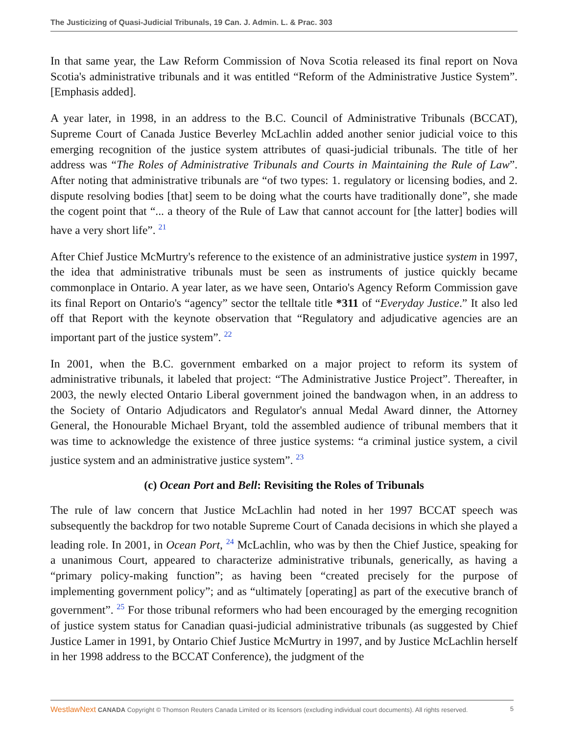The Justicizing of Quasi-Judicial Tribunals, 19 Can. J. Admin. L. & Prac. 303
In that same year, the Law Reform Commission of Nova Scotia released its final report on Nova Scotia's administrative tribunals and it was entitled “Reform of the Administrative Justice System”. [Emphasis added].
A year later, in 1998, in an address to the B.C. Council of Administrative Tribunals (BCCAT), Supreme Court of Canada Justice Beverley McLachlin added another senior judicial voice to this emerging recognition of the justice system attributes of quasi-judicial tribunals. The title of her address was “The Roles of Administrative Tribunals and Courts in Maintaining the Rule of Law”. After noting that administrative tribunals are “of two types: 1. regulatory or licensing bodies, and 2. dispute resolving bodies [that] seem to be doing what the courts have traditionally done”, she made the cogent point that “... a theory of the Rule of Law that cannot account for [the latter] bodies will have a very short life”. <sup>21</sup>
After Chief Justice McMurtry's reference to the existence of an administrative justice system in 1997, the idea that administrative tribunals must be seen as instruments of justice quickly became commonplace in Ontario. A year later, as we have seen, Ontario's Agency Reform Commission gave its final Report on Ontario's “agency” sector the telltale title *311 of “Everyday Justice.” It also led off that Report with the keynote observation that “Regulatory and adjudicative agencies are an important part of the justice system”. <sup>22</sup>
In 2001, when the B.C. government embarked on a major project to reform its system of administrative tribunals, it labeled that project: “The Administrative Justice Project”. Thereafter, in 2003, the newly elected Ontario Liberal government joined the bandwagon when, in an address to the Society of Ontario Adjudicators and Regulator's annual Medal Award dinner, the Attorney General, the Honourable Michael Bryant, told the assembled audience of tribunal members that it was time to acknowledge the existence of three justice systems: “a criminal justice system, a civil justice system and an administrative justice system”. <sup>23</sup>
(c) Ocean Port and Bell: Revisiting the Roles of Tribunals
The rule of law concern that Justice McLachlin had noted in her 1997 BCCAT speech was subsequently the backdrop for two notable Supreme Court of Canada decisions in which she played a leading role. In 2001, in Ocean Port, <sup>24</sup> McLachlin, who was by then the Chief Justice, speaking for a unanimous Court, appeared to characterize administrative tribunals, generically, as having a “primary policy-making function”; as having been “created precisely for the purpose of implementing government policy”; and as “ultimately [operating] as part of the executive branch of government”. <sup>25</sup> For those tribunal reformers who had been encouraged by the emerging recognition of justice system status for Canadian quasi-judicial administrative tribunals (as suggested by Chief Justice Lamer in 1991, by Ontario Chief Justice McMurtry in 1997, and by Justice McLachlin herself in her 1998 address to the BCCAT Conference), the judgment of the
WestlawNext CANADA Copyright © Thomson Reuters Canada Limited or its licensors (excluding individual court documents). All rights reserved. 5